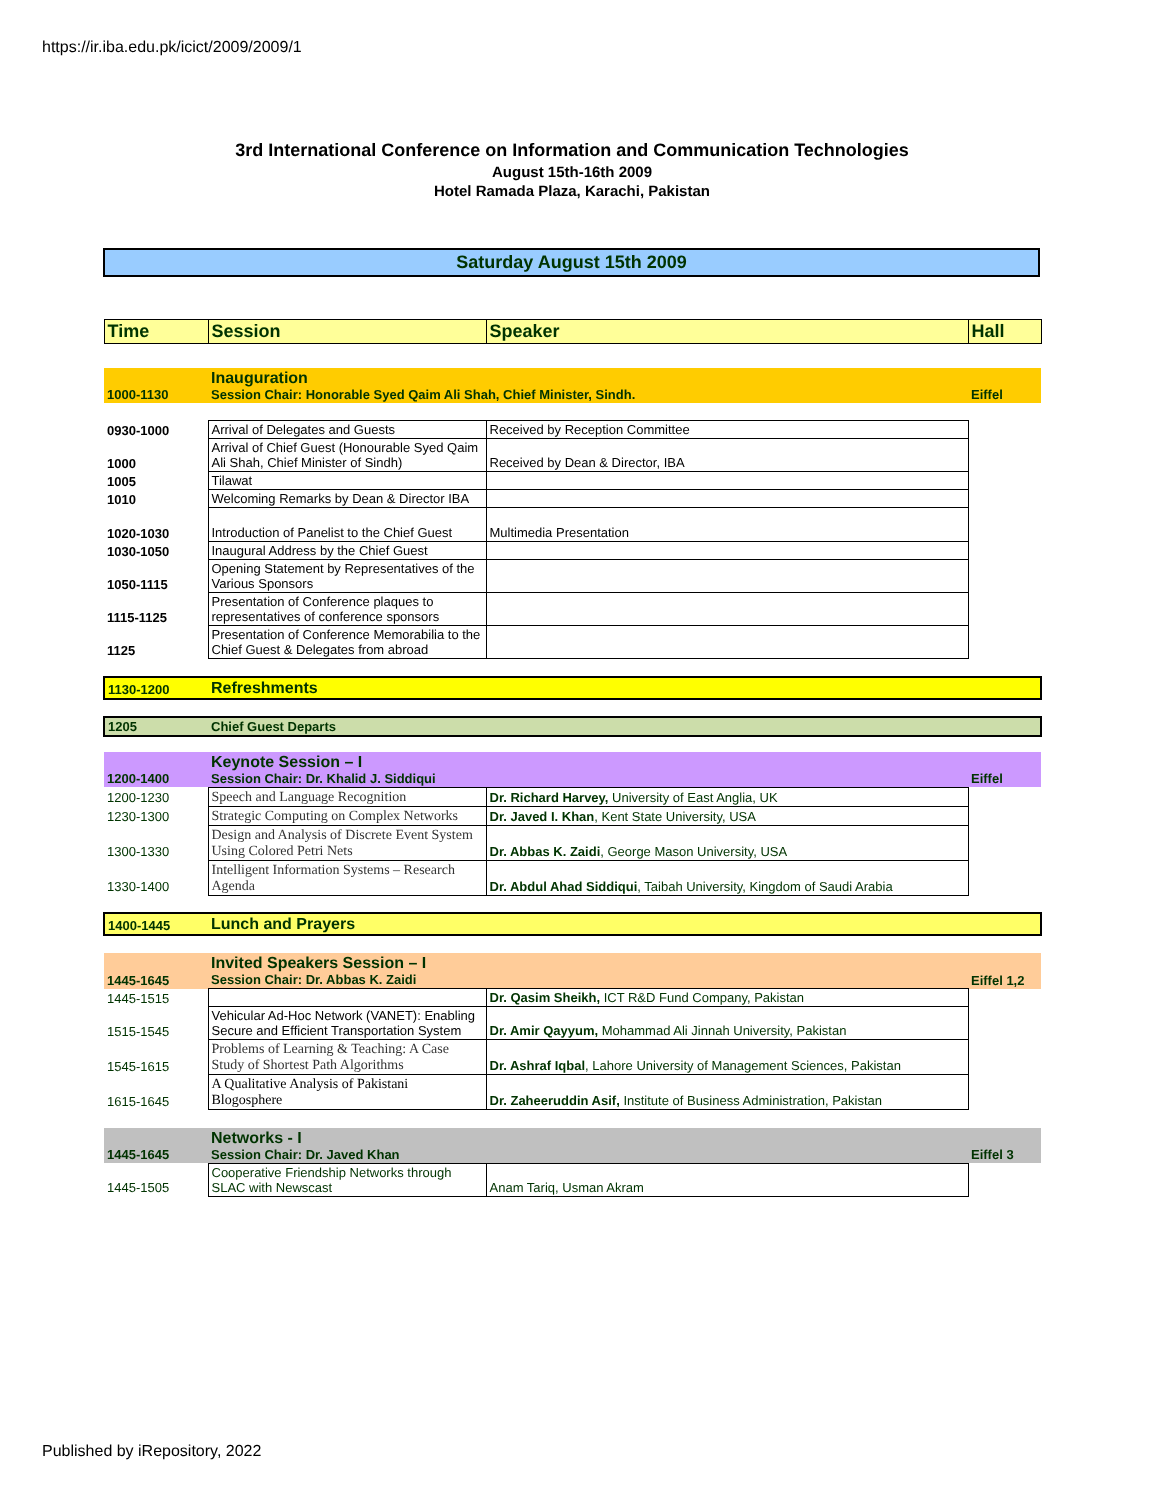https://ir.iba.edu.pk/icict/2009/2009/1
3rd International Conference on Information and Communication Technologies
August 15th-16th 2009
Hotel Ramada Plaza, Karachi, Pakistan
Saturday August 15th 2009
| Time | Session | Speaker | Hall |
| --- | --- | --- | --- |
| 1000-1130 | Inauguration Session Chair: Honorable Syed Qaim Ali Shah, Chief Minister, Sindh. | | Eiffel |
| 0930-1000 | Arrival of Delegates and Guests | Received by Reception Committee | |
| 1000 | Arrival of Chief Guest (Honourable Syed Qaim Ali Shah, Chief Minister of Sindh) | Received by Dean & Director, IBA | |
| 1005 | Tilawat | | |
| 1010 | Welcoming Remarks by Dean & Director IBA | | |
| 1020-1030 | Introduction of Panelist to the Chief Guest | Multimedia Presentation | |
| 1030-1050 | Inaugural Address by the Chief Guest | | |
| 1050-1115 | Opening Statement by Representatives of the Various Sponsors | | |
| 1115-1125 | Presentation of Conference plaques to representatives of conference sponsors | | |
| 1125 | Presentation of Conference Memorabilia to the Chief Guest & Delegates from abroad | | |
| 1130-1200 | Refreshments | | |
| 1205 | Chief Guest Departs | | |
| 1200-1400 | Keynote Session – I Session Chair: Dr. Khalid J. Siddiqui | | Eiffel |
| 1200-1230 | Speech and Language Recognition | Dr. Richard Harvey, University of East Anglia, UK | |
| 1230-1300 | Strategic Computing on Complex Networks | Dr. Javed I. Khan , Kent State University, USA | |
| 1300-1330 | Design and Analysis of Discrete Event System Using Colored Petri Nets | Dr. Abbas K. Zaidi , George Mason University, USA | |
| 1330-1400 | Intelligent Information Systems – Research Agenda | Dr. Abdul Ahad Siddiqui , Taibah University, Kingdom of Saudi Arabia | |
| 1400-1445 | Lunch and Prayers | | |
| 1445-1645 | Invited Speakers Session – I Session Chair: Dr. Abbas K. Zaidi | | Eiffel 1,2 |
| 1445-1515 | | Dr. Qasim Sheikh, ICT R&D Fund Company, Pakistan | |
| 1515-1545 | Vehicular Ad-Hoc Network (VANET): Enabling Secure and Efficient Transportation System | Dr. Amir Qayyum, Mohammad Ali Jinnah University, Pakistan | |
| 1545-1615 | Problems of Learning & Teaching: A Case Study of Shortest Path Algorithms | Dr. Ashraf Iqbal , Lahore University of Management Sciences, Pakistan | |
| 1615-1645 | A Qualitative Analysis of Pakistani Blogosphere | Dr. Zaheeruddin Asif, Institute of Business Administration, Pakistan | |
| 1445-1645 | Networks - I Session Chair: Dr. Javed Khan | | Eiffel 3 |
| 1445-1505 | Cooperative Friendship Networks through SLAC with Newscast | Anam Tariq, Usman Akram | |
Published by iRepository, 2022